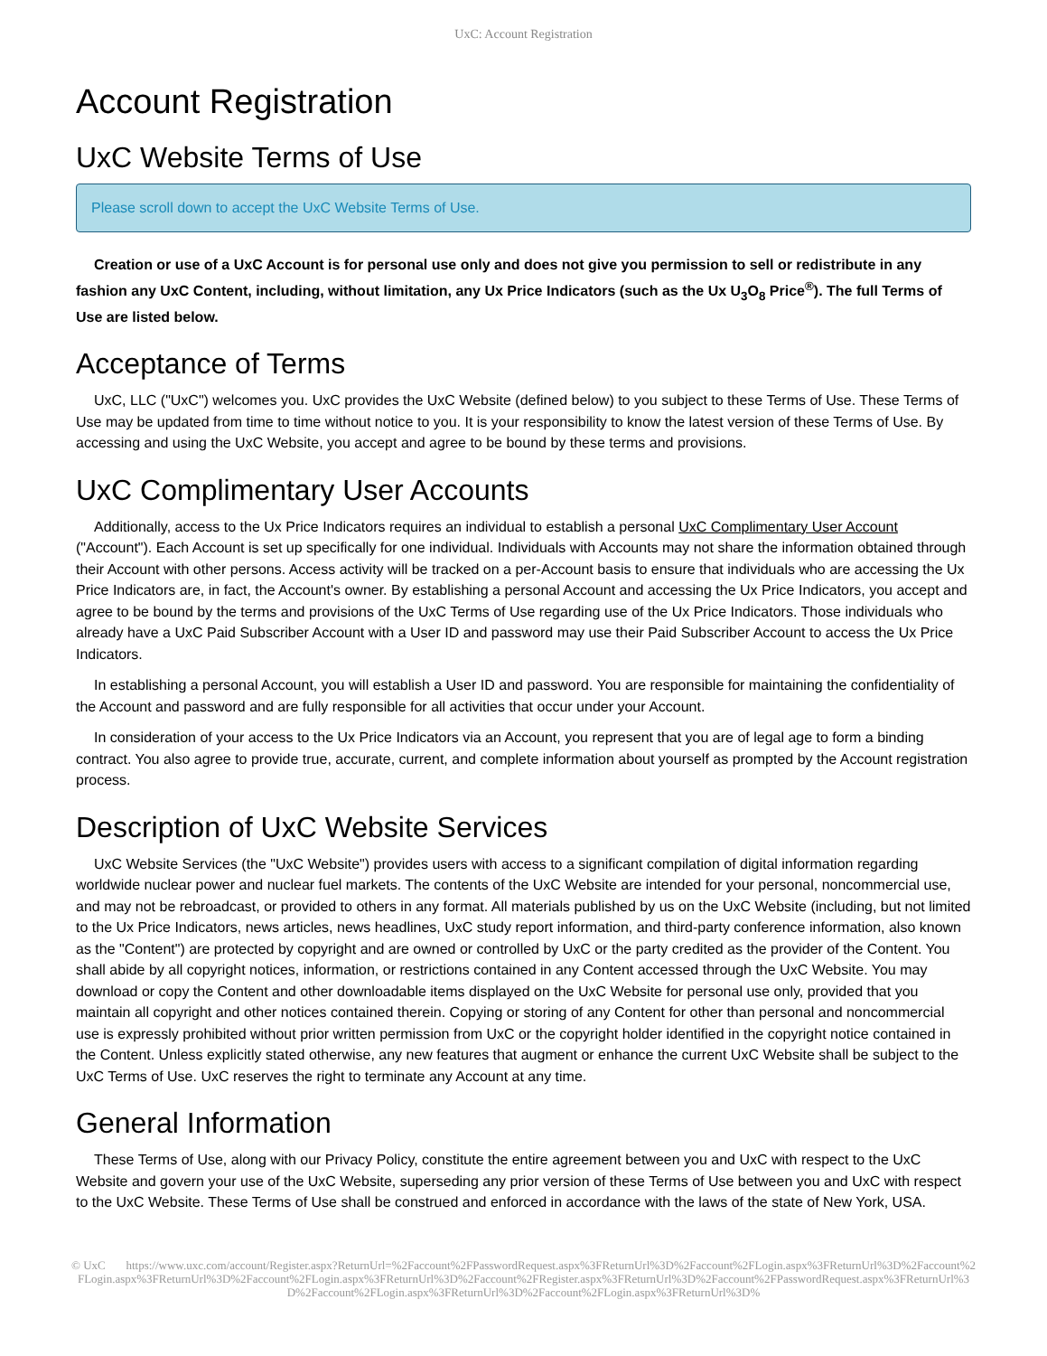UxC: Account Registration
Account Registration
UxC Website Terms of Use
Please scroll down to accept the UxC Website Terms of Use.
Creation or use of a UxC Account is for personal use only and does not give you permission to sell or redistribute in any fashion any UxC Content, including, without limitation, any Ux Price Indicators (such as the Ux U<sub>3</sub>O<sub>8</sub> Price<sup>®</sup>). The full Terms of Use are listed below.
Acceptance of Terms
UxC, LLC ("UxC") welcomes you. UxC provides the UxC Website (defined below) to you subject to these Terms of Use. These Terms of Use may be updated from time to time without notice to you. It is your responsibility to know the latest version of these Terms of Use. By accessing and using the UxC Website, you accept and agree to be bound by these terms and provisions.
UxC Complimentary User Accounts
Additionally, access to the Ux Price Indicators requires an individual to establish a personal UxC Complimentary User Account ("Account"). Each Account is set up specifically for one individual. Individuals with Accounts may not share the information obtained through their Account with other persons. Access activity will be tracked on a per-Account basis to ensure that individuals who are accessing the Ux Price Indicators are, in fact, the Account's owner. By establishing a personal Account and accessing the Ux Price Indicators, you accept and agree to be bound by the terms and provisions of the UxC Terms of Use regarding use of the Ux Price Indicators. Those individuals who already have a UxC Paid Subscriber Account with a User ID and password may use their Paid Subscriber Account to access the Ux Price Indicators.
In establishing a personal Account, you will establish a User ID and password. You are responsible for maintaining the confidentiality of the Account and password and are fully responsible for all activities that occur under your Account.
In consideration of your access to the Ux Price Indicators via an Account, you represent that you are of legal age to form a binding contract. You also agree to provide true, accurate, current, and complete information about yourself as prompted by the Account registration process.
Description of UxC Website Services
UxC Website Services (the "UxC Website") provides users with access to a significant compilation of digital information regarding worldwide nuclear power and nuclear fuel markets. The contents of the UxC Website are intended for your personal, noncommercial use, and may not be rebroadcast, or provided to others in any format. All materials published by us on the UxC Website (including, but not limited to the Ux Price Indicators, news articles, news headlines, UxC study report information, and third-party conference information, also known as the "Content") are protected by copyright and are owned or controlled by UxC or the party credited as the provider of the Content. You shall abide by all copyright notices, information, or restrictions contained in any Content accessed through the UxC Website. You may download or copy the Content and other downloadable items displayed on the UxC Website for personal use only, provided that you maintain all copyright and other notices contained therein. Copying or storing of any Content for other than personal and noncommercial use is expressly prohibited without prior written permission from UxC or the copyright holder identified in the copyright notice contained in the Content. Unless explicitly stated otherwise, any new features that augment or enhance the current UxC Website shall be subject to the UxC Terms of Use. UxC reserves the right to terminate any Account at any time.
General Information
These Terms of Use, along with our Privacy Policy, constitute the entire agreement between you and UxC with respect to the UxC Website and govern your use of the UxC Website, superseding any prior version of these Terms of Use between you and UxC with respect to the UxC Website. These Terms of Use shall be construed and enforced in accordance with the laws of the state of New York, USA.
© UxC https://www.uxc.com/account/Register.aspx?ReturnUrl=%2Faccount%2FPasswordRequest.aspx%3FReturnUrl%3D%2Faccount%2FLogin.aspx%3FReturnUrl%3D%2Faccount%2FLogin.aspx%3FReturnUrl%3D%2Faccount%2FLogin.aspx%3FReturnUrl%3D%2Faccount%2FRegister.aspx%3FReturnUrl%3D%2Faccount%2FPasswordRequest.aspx%3FReturnUrl%3D%2Faccount%2FLogin.aspx%3FReturnUrl%3D%2Faccount%2FLogin.aspx%3FReturnUrl%3D%